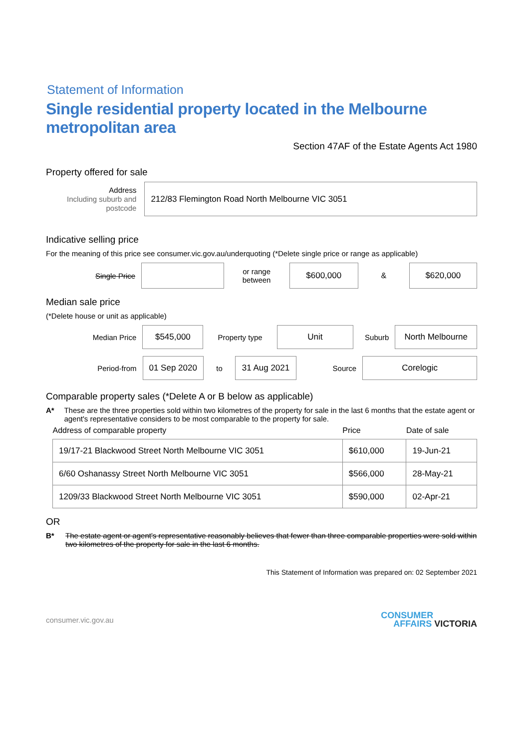Statement of Information
Single residential property located in the Melbourne metropolitan area
Section 47AF of the Estate Agents Act 1980
Property offered for sale
Address
Including suburb and postcode
212/83 Flemington Road North Melbourne VIC 3051
Indicative selling price
For the meaning of this price see consumer.vic.gov.au/underquoting (*Delete single price or range as applicable)
Single Price
or range
between
$600,000
&
$620,000
Median sale price
(*Delete house or unit as applicable)
Median Price
$545,000
Property type
Unit
Suburb
North Melbourne
Period-from
01 Sep 2020
to
31 Aug 2021
Source
Corelogic
Comparable property sales (*Delete A or B below as applicable)
A* These are the three properties sold within two kilometres of the property for sale in the last 6 months that the estate agent or agent's representative considers to be most comparable to the property for sale.
| Address of comparable property | Price | Date of sale |
| --- | --- | --- |
| 19/17-21 Blackwood Street North Melbourne VIC 3051 | $610,000 | 19-Jun-21 |
| 6/60 Oshanassy Street North Melbourne VIC 3051 | $566,000 | 28-May-21 |
| 1209/33 Blackwood Street North Melbourne VIC 3051 | $590,000 | 02-Apr-21 |
OR
B* The estate agent or agent's representative reasonably believes that fewer than three comparable properties were sold within two kilometres of the property for sale in the last 6 months.
This Statement of Information was prepared on: 02 September 2021
consumer.vic.gov.au CONSUMER
AFFAIRS VICTORIA